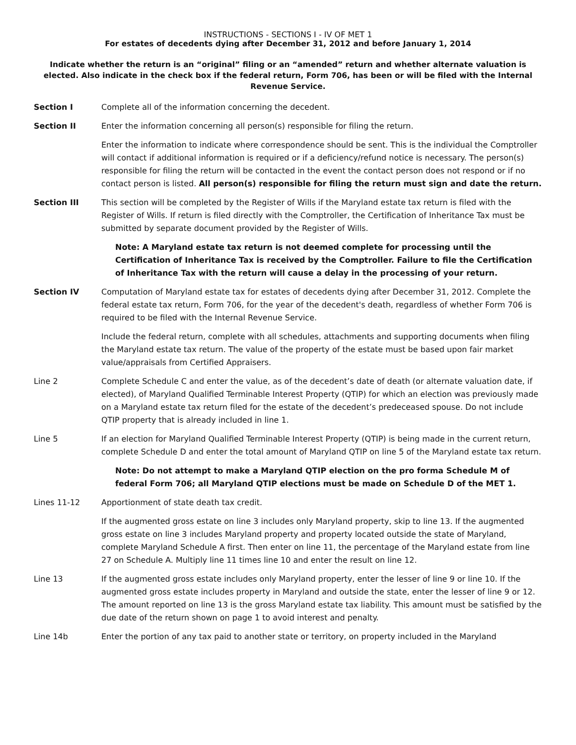INSTRUCTIONS - SECTIONS I - IV OF MET 1
For estates of decedents dying after December 31, 2012 and before January 1, 2014
Indicate whether the return is an “original” filing or an “amended” return and whether alternate valuation is elected. Also indicate in the check box if the federal return, Form 706, has been or will be filed with the Internal Revenue Service.
Section I Complete all of the information concerning the decedent.
Section II Enter the information concerning all person(s) responsible for filing the return.
Enter the information to indicate where correspondence should be sent. This is the individual the Comptroller will contact if additional information is required or if a deficiency/refund notice is necessary. The person(s) responsible for filing the return will be contacted in the event the contact person does not respond or if no contact person is listed. All person(s) responsible for filing the return must sign and date the return.
Section III This section will be completed by the Register of Wills if the Maryland estate tax return is filed with the Register of Wills. If return is filed directly with the Comptroller, the Certification of Inheritance Tax must be submitted by separate document provided by the Register of Wills.
Note: A Maryland estate tax return is not deemed complete for processing until the Certification of Inheritance Tax is received by the Comptroller. Failure to file the Certification of Inheritance Tax with the return will cause a delay in the processing of your return.
Section IV Computation of Maryland estate tax for estates of decedents dying after December 31, 2012. Complete the federal estate tax return, Form 706, for the year of the decedent's death, regardless of whether Form 706 is required to be filed with the Internal Revenue Service.
Include the federal return, complete with all schedules, attachments and supporting documents when filing the Maryland estate tax return. The value of the property of the estate must be based upon fair market value/appraisals from Certified Appraisers.
Line 2 Complete Schedule C and enter the value, as of the decedent’s date of death (or alternate valuation date, if elected), of Maryland Qualified Terminable Interest Property (QTIP) for which an election was previously made on a Maryland estate tax return filed for the estate of the decedent’s predeceased spouse. Do not include QTIP property that is already included in line 1.
Line 5 If an election for Maryland Qualified Terminable Interest Property (QTIP) is being made in the current return, complete Schedule D and enter the total amount of Maryland QTIP on line 5 of the Maryland estate tax return.
Note: Do not attempt to make a Maryland QTIP election on the pro forma Schedule M of federal Form 706; all Maryland QTIP elections must be made on Schedule D of the MET 1.
Lines 11-12 Apportionment of state death tax credit.
If the augmented gross estate on line 3 includes only Maryland property, skip to line 13. If the augmented gross estate on line 3 includes Maryland property and property located outside the state of Maryland, complete Maryland Schedule A first. Then enter on line 11, the percentage of the Maryland estate from line 27 on Schedule A. Multiply line 11 times line 10 and enter the result on line 12.
Line 13 If the augmented gross estate includes only Maryland property, enter the lesser of line 9 or line 10. If the augmented gross estate includes property in Maryland and outside the state, enter the lesser of line 9 or 12. The amount reported on line 13 is the gross Maryland estate tax liability. This amount must be satisfied by the due date of the return shown on page 1 to avoid interest and penalty.
Line 14b Enter the portion of any tax paid to another state or territory, on property included in the Maryland